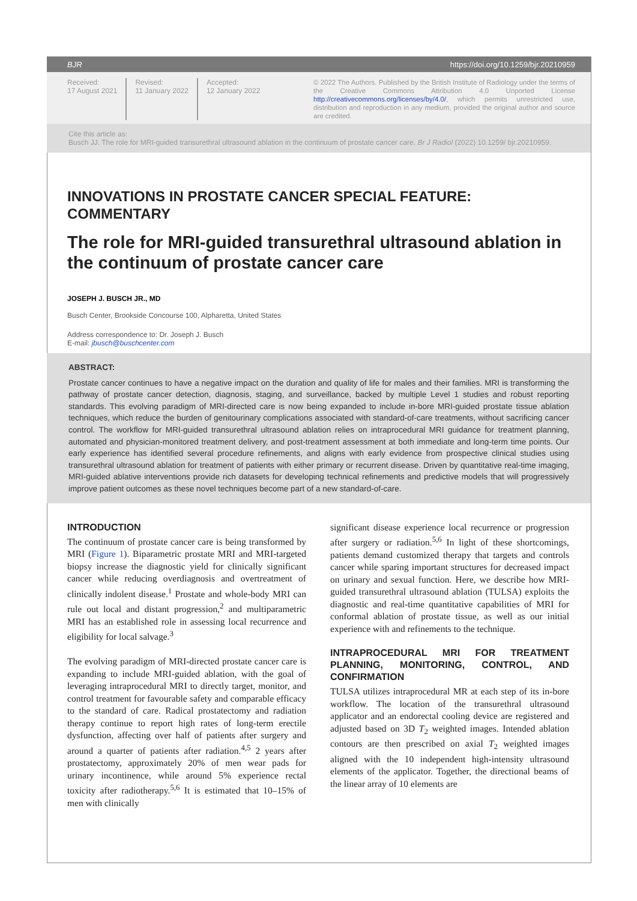BJR https://doi.org/10.1259/bjr.20210959
Received:
17 August 2021
Revised:
11 January 2022
Accepted:
12 January 2022
© 2022 The Authors. Published by the British Institute of Radiology under the terms of the Creative Commons Attribution 4.0 Unported License http://creativecommons.org/licenses/by/4.0/, which permits unrestricted use, distribution and reproduction in any medium, provided the original author and source are credited.
Cite this article as:
Busch JJ. The role for MRI-guided transurethral ultrasound ablation in the continuum of prostate cancer care. Br J Radiol (2022) 10.1259/ bjr.20210959.
INNOVATIONS IN PROSTATE CANCER SPECIAL FEATURE: COMMENTARY
The role for MRI-guided transurethral ultrasound ablation in the continuum of prostate cancer care
JOSEPH J. BUSCH JR., MD
Busch Center, Brookside Concourse 100, Alpharetta, United States
Address correspondence to: Dr. Joseph J. Busch
E-mail: jbusch@buschcenter.com
ABSTRACT:
Prostate cancer continues to have a negative impact on the duration and quality of life for males and their families. MRI is transforming the pathway of prostate cancer detection, diagnosis, staging, and surveillance, backed by multiple Level 1 studies and robust reporting standards. This evolving paradigm of MRI-directed care is now being expanded to include in-bore MRI-guided prostate tissue ablation techniques, which reduce the burden of genitourinary complications associated with standard-of-care treatments, without sacrificing cancer control. The workflow for MRI-guided transurethral ultrasound ablation relies on intraprocedural MRI guidance for treatment planning, automated and physician-monitored treatment delivery, and post-treatment assessment at both immediate and long-term time points. Our early experience has identified several procedure refinements, and aligns with early evidence from prospective clinical studies using transurethral ultrasound ablation for treatment of patients with either primary or recurrent disease. Driven by quantitative real-time imaging, MRI-guided ablative interventions provide rich datasets for developing technical refinements and predictive models that will progressively improve patient outcomes as these novel techniques become part of a new standard-of-care.
INTRODUCTION
The continuum of prostate cancer care is being transformed by MRI (Figure 1). Biparametric prostate MRI and MRI-targeted biopsy increase the diagnostic yield for clinically significant cancer while reducing overdiagnosis and overtreatment of clinically indolent disease.<sup>1</sup> Prostate and whole-body MRI can rule out local and distant progression,<sup>2</sup> and multiparametric MRI has an established role in assessing local recurrence and eligibility for local salvage.<sup>3</sup>
The evolving paradigm of MRI-directed prostate cancer care is expanding to include MRI-guided ablation, with the goal of leveraging intraprocedural MRI to directly target, monitor, and control treatment for favourable safety and comparable efficacy to the standard of care. Radical prostatectomy and radiation therapy continue to report high rates of long-term erectile dysfunction, affecting over half of patients after surgery and around a quarter of patients after radiation.<sup>4,5</sup> 2 years after prostatectomy, approximately 20% of men wear pads for urinary incontinence, while around 5% experience rectal toxicity after radiotherapy.<sup>5,6</sup> It is estimated that 10–15% of men with clinically
significant disease experience local recurrence or progression after surgery or radiation.<sup>5,6</sup> In light of these shortcomings, patients demand customized therapy that targets and controls cancer while sparing important structures for decreased impact on urinary and sexual function. Here, we describe how MRI-guided transurethral ultrasound ablation (TULSA) exploits the diagnostic and real-time quantitative capabilities of MRI for conformal ablation of prostate tissue, as well as our initial experience with and refinements to the technique.
INTRAPROCEDURAL MRI FOR TREATMENT PLANNING, MONITORING, CONTROL, AND CONFIRMATION
TULSA utilizes intraprocedural MR at each step of its in-bore workflow. The location of the transurethral ultrasound applicator and an endorectal cooling device are registered and adjusted based on 3D T<sub>2</sub> weighted images. Intended ablation contours are then prescribed on axial T<sub>2</sub> weighted images aligned with the 10 independent high-intensity ultrasound elements of the applicator. Together, the directional beams of the linear array of 10 elements are